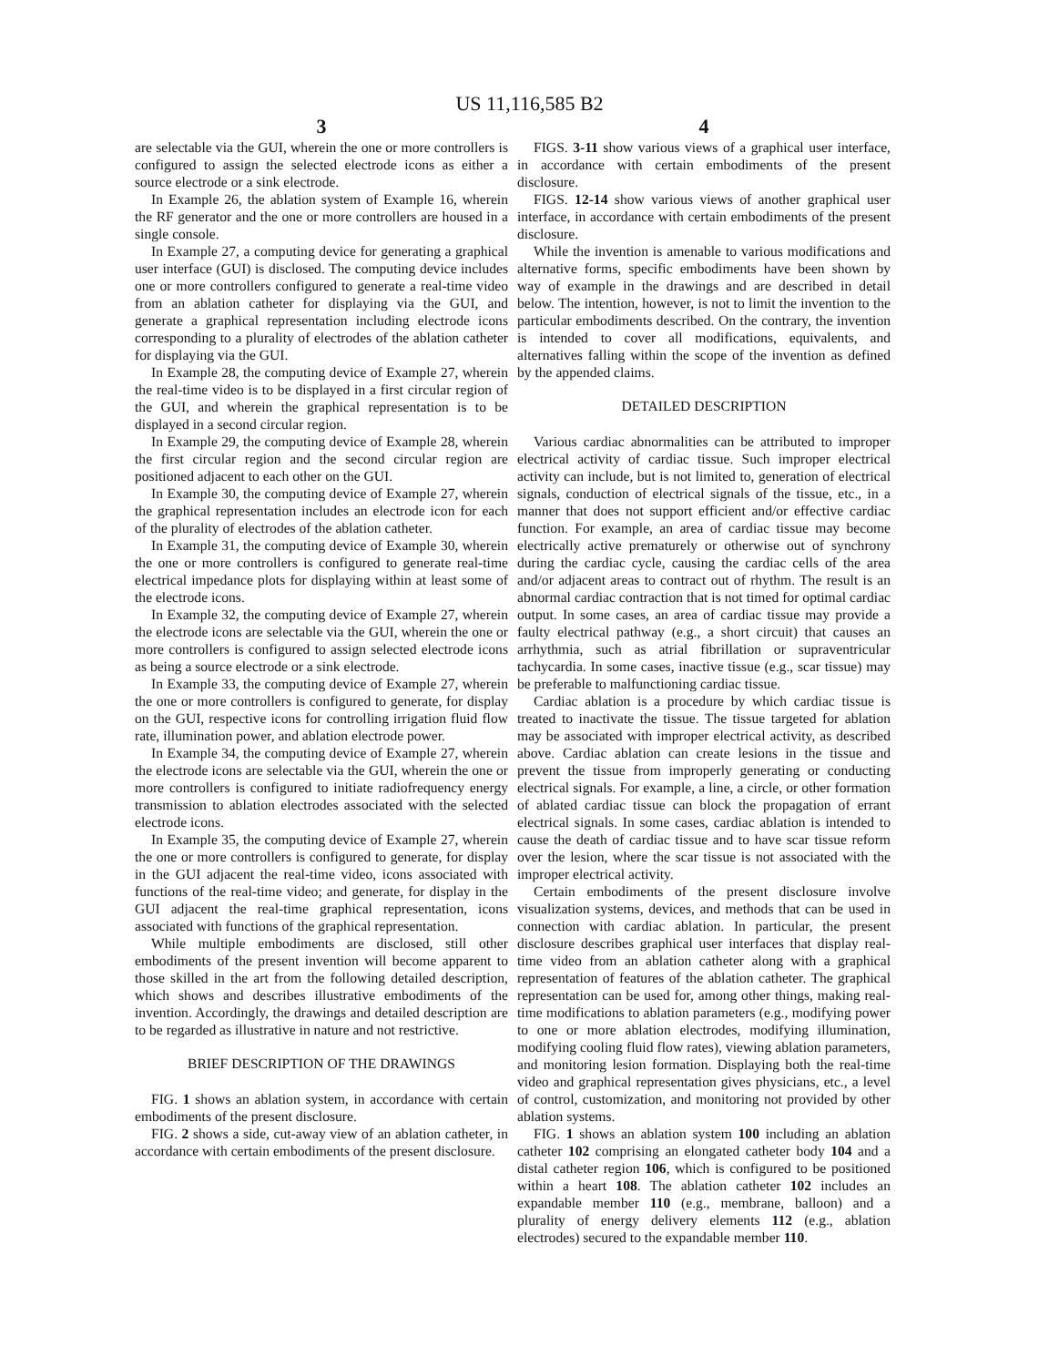US 11,116,585 B2
3
are selectable via the GUI, wherein the one or more controllers is configured to assign the selected electrode icons as either a source electrode or a sink electrode.
In Example 26, the ablation system of Example 16, wherein the RF generator and the one or more controllers are housed in a single console.
In Example 27, a computing device for generating a graphical user interface (GUI) is disclosed. The computing device includes one or more controllers configured to generate a real-time video from an ablation catheter for displaying via the GUI, and generate a graphical representation including electrode icons corresponding to a plurality of electrodes of the ablation catheter for displaying via the GUI.
In Example 28, the computing device of Example 27, wherein the real-time video is to be displayed in a first circular region of the GUI, and wherein the graphical representation is to be displayed in a second circular region.
In Example 29, the computing device of Example 28, wherein the first circular region and the second circular region are positioned adjacent to each other on the GUI.
In Example 30, the computing device of Example 27, wherein the graphical representation includes an electrode icon for each of the plurality of electrodes of the ablation catheter.
In Example 31, the computing device of Example 30, wherein the one or more controllers is configured to generate real-time electrical impedance plots for displaying within at least some of the electrode icons.
In Example 32, the computing device of Example 27, wherein the electrode icons are selectable via the GUI, wherein the one or more controllers is configured to assign selected electrode icons as being a source electrode or a sink electrode.
In Example 33, the computing device of Example 27, wherein the one or more controllers is configured to generate, for display on the GUI, respective icons for controlling irrigation fluid flow rate, illumination power, and ablation electrode power.
In Example 34, the computing device of Example 27, wherein the electrode icons are selectable via the GUI, wherein the one or more controllers is configured to initiate radiofrequency energy transmission to ablation electrodes associated with the selected electrode icons.
In Example 35, the computing device of Example 27, wherein the one or more controllers is configured to generate, for display in the GUI adjacent the real-time video, icons associated with functions of the real-time video; and generate, for display in the GUI adjacent the real-time graphical representation, icons associated with functions of the graphical representation.
While multiple embodiments are disclosed, still other embodiments of the present invention will become apparent to those skilled in the art from the following detailed description, which shows and describes illustrative embodiments of the invention. Accordingly, the drawings and detailed description are to be regarded as illustrative in nature and not restrictive.
BRIEF DESCRIPTION OF THE DRAWINGS
FIG. 1 shows an ablation system, in accordance with certain embodiments of the present disclosure.
FIG. 2 shows a side, cut-away view of an ablation catheter, in accordance with certain embodiments of the present disclosure.
4
FIGS. 3-11 show various views of a graphical user interface, in accordance with certain embodiments of the present disclosure.
FIGS. 12-14 show various views of another graphical user interface, in accordance with certain embodiments of the present disclosure.
While the invention is amenable to various modifications and alternative forms, specific embodiments have been shown by way of example in the drawings and are described in detail below. The intention, however, is not to limit the invention to the particular embodiments described. On the contrary, the invention is intended to cover all modifications, equivalents, and alternatives falling within the scope of the invention as defined by the appended claims.
DETAILED DESCRIPTION
Various cardiac abnormalities can be attributed to improper electrical activity of cardiac tissue. Such improper electrical activity can include, but is not limited to, generation of electrical signals, conduction of electrical signals of the tissue, etc., in a manner that does not support efficient and/or effective cardiac function. For example, an area of cardiac tissue may become electrically active prematurely or otherwise out of synchrony during the cardiac cycle, causing the cardiac cells of the area and/or adjacent areas to contract out of rhythm. The result is an abnormal cardiac contraction that is not timed for optimal cardiac output. In some cases, an area of cardiac tissue may provide a faulty electrical pathway (e.g., a short circuit) that causes an arrhythmia, such as atrial fibrillation or supraventricular tachycardia. In some cases, inactive tissue (e.g., scar tissue) may be preferable to malfunctioning cardiac tissue.
Cardiac ablation is a procedure by which cardiac tissue is treated to inactivate the tissue. The tissue targeted for ablation may be associated with improper electrical activity, as described above. Cardiac ablation can create lesions in the tissue and prevent the tissue from improperly generating or conducting electrical signals. For example, a line, a circle, or other formation of ablated cardiac tissue can block the propagation of errant electrical signals. In some cases, cardiac ablation is intended to cause the death of cardiac tissue and to have scar tissue reform over the lesion, where the scar tissue is not associated with the improper electrical activity.
Certain embodiments of the present disclosure involve visualization systems, devices, and methods that can be used in connection with cardiac ablation. In particular, the present disclosure describes graphical user interfaces that display real-time video from an ablation catheter along with a graphical representation of features of the ablation catheter. The graphical representation can be used for, among other things, making real-time modifications to ablation parameters (e.g., modifying power to one or more ablation electrodes, modifying illumination, modifying cooling fluid flow rates), viewing ablation parameters, and monitoring lesion formation. Displaying both the real-time video and graphical representation gives physicians, etc., a level of control, customization, and monitoring not provided by other ablation systems.
FIG. 1 shows an ablation system 100 including an ablation catheter 102 comprising an elongated catheter body 104 and a distal catheter region 106, which is configured to be positioned within a heart 108. The ablation catheter 102 includes an expandable member 110 (e.g., membrane, balloon) and a plurality of energy delivery elements 112 (e.g., ablation electrodes) secured to the expandable member 110.